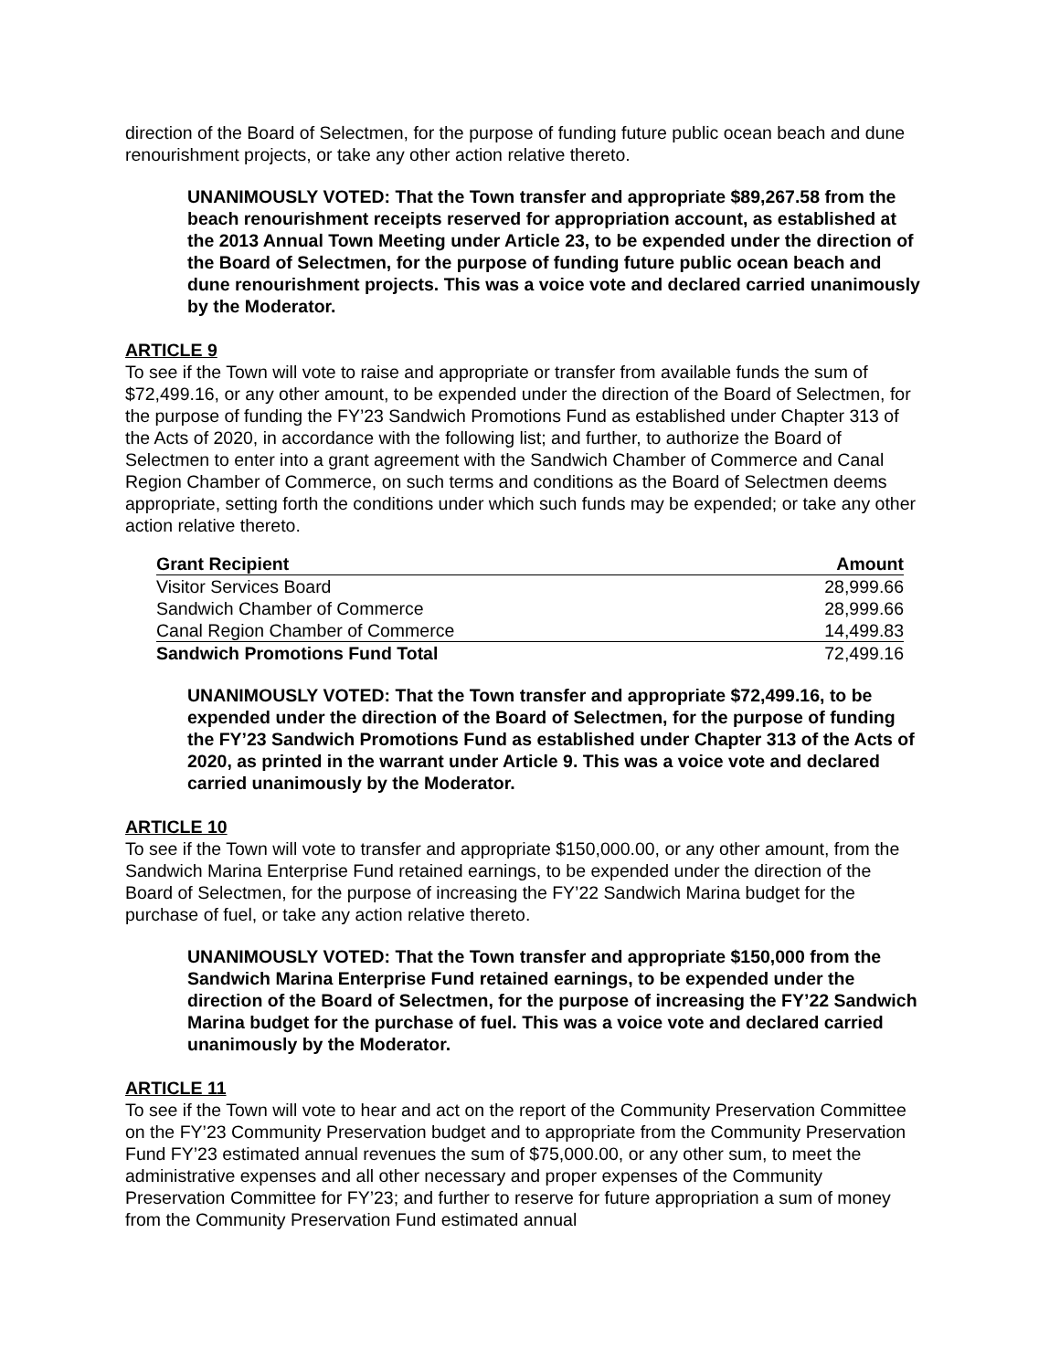direction of the Board of Selectmen, for the purpose of funding future public ocean beach and dune renourishment projects, or take any other action relative thereto.
UNANIMOUSLY VOTED: That the Town transfer and appropriate $89,267.58 from the beach renourishment receipts reserved for appropriation account, as established at the 2013 Annual Town Meeting under Article 23, to be expended under the direction of the Board of Selectmen, for the purpose of funding future public ocean beach and dune renourishment projects. This was a voice vote and declared carried unanimously by the Moderator.
ARTICLE 9
To see if the Town will vote to raise and appropriate or transfer from available funds the sum of $72,499.16, or any other amount, to be expended under the direction of the Board of Selectmen, for the purpose of funding the FY’23 Sandwich Promotions Fund as established under Chapter 313 of the Acts of 2020, in accordance with the following list; and further, to authorize the Board of Selectmen to enter into a grant agreement with the Sandwich Chamber of Commerce and Canal Region Chamber of Commerce, on such terms and conditions as the Board of Selectmen deems appropriate, setting forth the conditions under which such funds may be expended; or take any other action relative thereto.
| Grant Recipient | Amount |
| --- | --- |
| Visitor Services Board | 28,999.66 |
| Sandwich Chamber of Commerce | 28,999.66 |
| Canal Region Chamber of Commerce | 14,499.83 |
| Sandwich Promotions Fund Total | 72,499.16 |
UNANIMOUSLY VOTED: That the Town transfer and appropriate $72,499.16, to be expended under the direction of the Board of Selectmen, for the purpose of funding the FY’23 Sandwich Promotions Fund as established under Chapter 313 of the Acts of 2020, as printed in the warrant under Article 9. This was a voice vote and declared carried unanimously by the Moderator.
ARTICLE 10
To see if the Town will vote to transfer and appropriate $150,000.00, or any other amount, from the Sandwich Marina Enterprise Fund retained earnings, to be expended under the direction of the Board of Selectmen, for the purpose of increasing the FY’22 Sandwich Marina budget for the purchase of fuel, or take any action relative thereto.
UNANIMOUSLY VOTED: That the Town transfer and appropriate $150,000 from the Sandwich Marina Enterprise Fund retained earnings, to be expended under the direction of the Board of Selectmen, for the purpose of increasing the FY’22 Sandwich Marina budget for the purchase of fuel. This was a voice vote and declared carried unanimously by the Moderator.
ARTICLE 11
To see if the Town will vote to hear and act on the report of the Community Preservation Committee on the FY’23 Community Preservation budget and to appropriate from the Community Preservation Fund FY’23 estimated annual revenues the sum of $75,000.00, or any other sum, to meet the administrative expenses and all other necessary and proper expenses of the Community Preservation Committee for FY’23; and further to reserve for future appropriation a sum of money from the Community Preservation Fund estimated annual